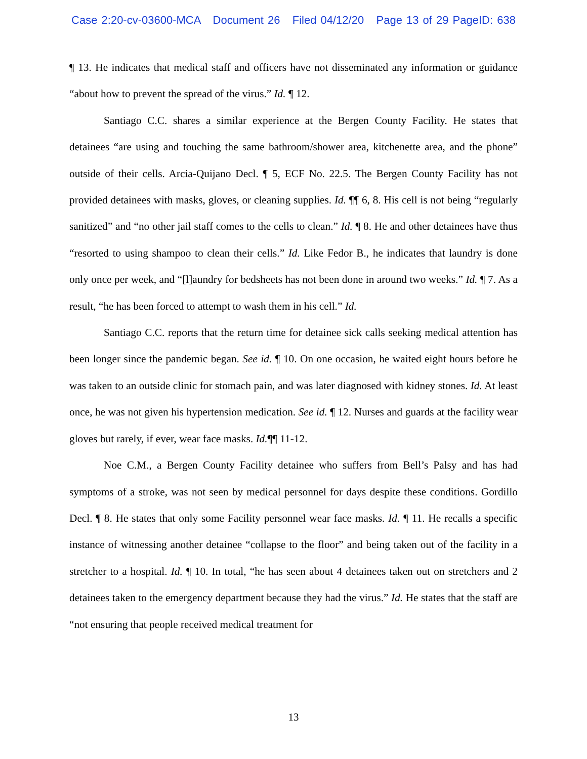Case 2:20-cv-03600-MCA Document 26 Filed 04/12/20 Page 13 of 29 PageID: 638
¶ 13. He indicates that medical staff and officers have not disseminated any information or guidance “about how to prevent the spread of the virus.” Id. ¶ 12.
Santiago C.C. shares a similar experience at the Bergen County Facility. He states that detainees “are using and touching the same bathroom/shower area, kitchenette area, and the phone” outside of their cells. Arcia-Quijano Decl. ¶ 5, ECF No. 22.5. The Bergen County Facility has not provided detainees with masks, gloves, or cleaning supplies. Id. ¶¶ 6, 8. His cell is not being “regularly sanitized” and “no other jail staff comes to the cells to clean.” Id. ¶ 8. He and other detainees have thus “resorted to using shampoo to clean their cells.” Id. Like Fedor B., he indicates that laundry is done only once per week, and “[l]aundry for bedsheets has not been done in around two weeks.” Id. ¶ 7. As a result, “he has been forced to attempt to wash them in his cell.” Id.
Santiago C.C. reports that the return time for detainee sick calls seeking medical attention has been longer since the pandemic began. See id. ¶ 10. On one occasion, he waited eight hours before he was taken to an outside clinic for stomach pain, and was later diagnosed with kidney stones. Id. At least once, he was not given his hypertension medication. See id. ¶ 12. Nurses and guards at the facility wear gloves but rarely, if ever, wear face masks. Id.¶¶ 11-12.
Noe C.M., a Bergen County Facility detainee who suffers from Bell’s Palsy and has had symptoms of a stroke, was not seen by medical personnel for days despite these conditions. Gordillo Decl. ¶ 8. He states that only some Facility personnel wear face masks. Id. ¶ 11. He recalls a specific instance of witnessing another detainee “collapse to the floor” and being taken out of the facility in a stretcher to a hospital. Id. ¶ 10. In total, “he has seen about 4 detainees taken out on stretchers and 2 detainees taken to the emergency department because they had the virus.” Id. He states that the staff are “not ensuring that people received medical treatment for
13